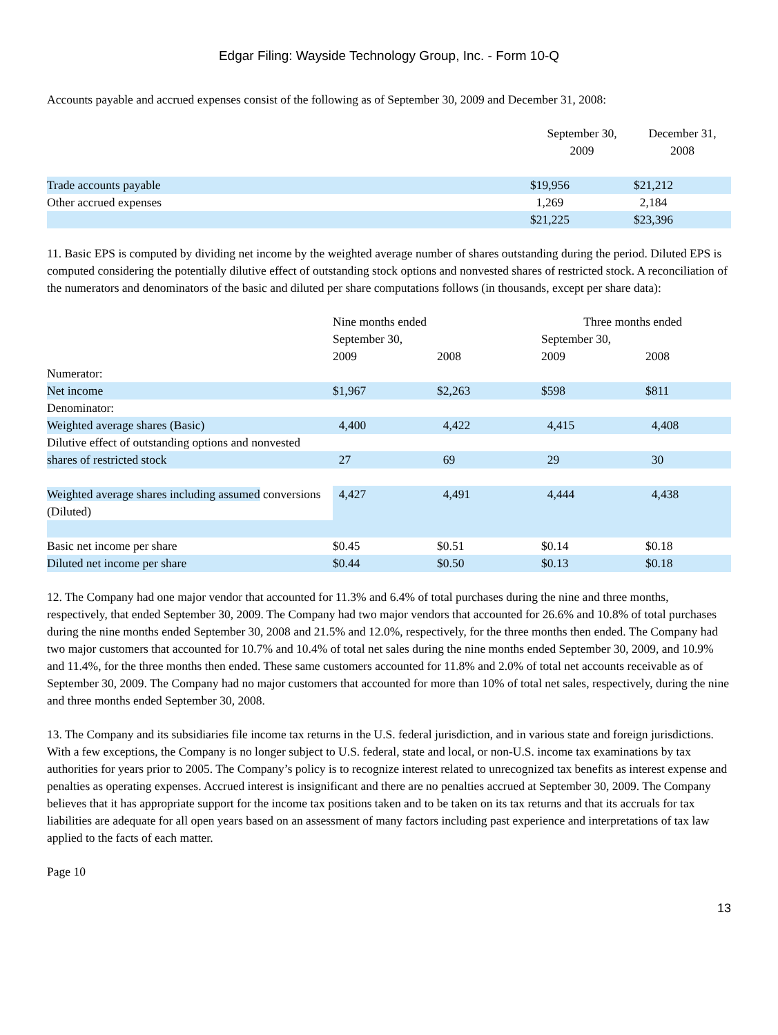Edgar Filing: Wayside Technology Group, Inc. - Form 10-Q
Accounts payable and accrued expenses consist of the following as of September 30, 2009 and December 31, 2008:
| | September 30, 2009 | December 31, 2008 |
| --- | --- | --- |
| Trade accounts payable | $19,956 | $21,212 |
| Other accrued expenses | 1,269 | 2,184 |
| | $21,225 | $23,396 |
11. Basic EPS is computed by dividing net income by the weighted average number of shares outstanding during the period. Diluted EPS is computed considering the potentially dilutive effect of outstanding stock options and nonvested shares of restricted stock. A reconciliation of the numerators and denominators of the basic and diluted per share computations follows (in thousands, except per share data):
| | Nine months ended September 30, | | Three months ended September 30, | |
| --- | --- | --- | --- | --- |
| | 2009 | 2008 | 2009 | 2008 |
| Numerator: | | | | |
| Net income | $1,967 | $2,263 | $598 | $811 |
| Denominator: | | | | |
| Weighted average shares (Basic) | 4,400 | 4,422 | 4,415 | 4,408 |
| Dilutive effect of outstanding options and nonvested | | | | |
| shares of restricted stock | 27 | 69 | 29 | 30 |
| Weighted average shares including assumed conversions (Diluted) | 4,427 | 4,491 | 4,444 | 4,438 |
| Basic net income per share | $0.45 | $0.51 | $0.14 | $0.18 |
| Diluted net income per share | $0.44 | $0.50 | $0.13 | $0.18 |
12. The Company had one major vendor that accounted for 11.3% and 6.4% of total purchases during the nine and three months, respectively, that ended September 30, 2009. The Company had two major vendors that accounted for 26.6% and 10.8% of total purchases during the nine months ended September 30, 2008 and 21.5% and 12.0%, respectively, for the three months then ended. The Company had two major customers that accounted for 10.7% and 10.4% of total net sales during the nine months ended September 30, 2009, and 10.9% and 11.4%, for the three months then ended. These same customers accounted for 11.8% and 2.0% of total net accounts receivable as of September 30, 2009. The Company had no major customers that accounted for more than 10% of total net sales, respectively, during the nine and three months ended September 30, 2008.
13. The Company and its subsidiaries file income tax returns in the U.S. federal jurisdiction, and in various state and foreign jurisdictions. With a few exceptions, the Company is no longer subject to U.S. federal, state and local, or non-U.S. income tax examinations by tax authorities for years prior to 2005. The Company’s policy is to recognize interest related to unrecognized tax benefits as interest expense and penalties as operating expenses. Accrued interest is insignificant and there are no penalties accrued at September 30, 2009. The Company believes that it has appropriate support for the income tax positions taken and to be taken on its tax returns and that its accruals for tax liabilities are adequate for all open years based on an assessment of many factors including past experience and interpretations of tax law applied to the facts of each matter.
Page 10
13